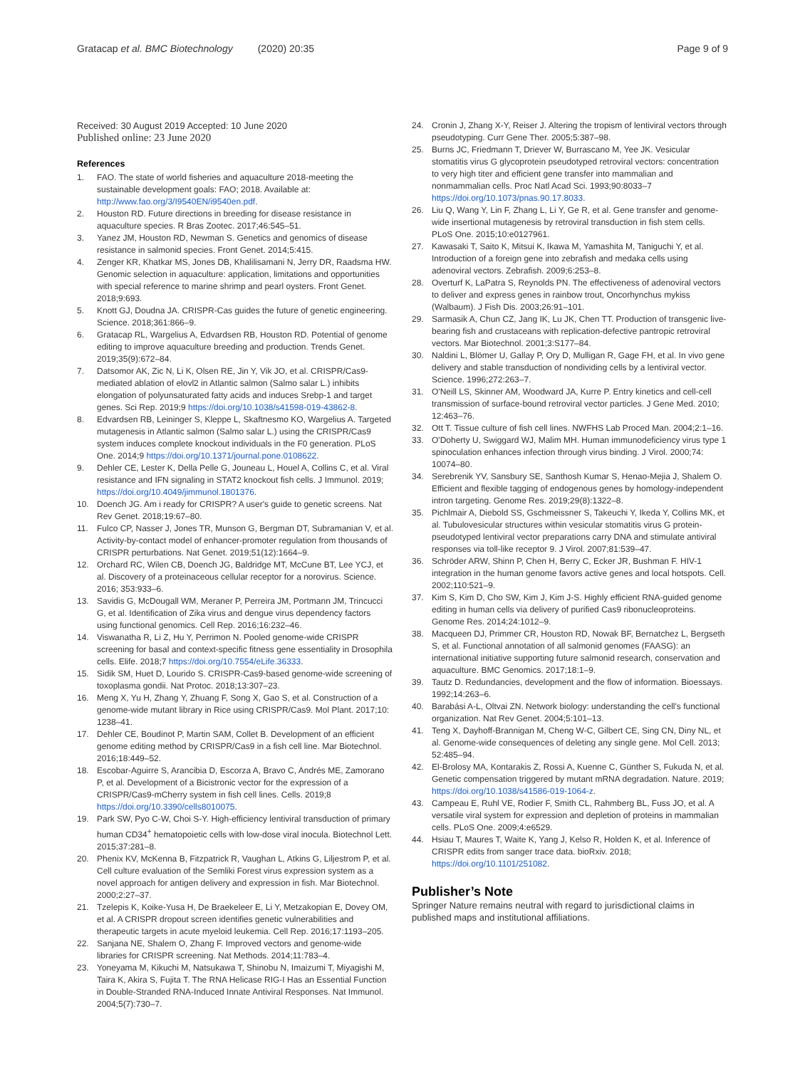Gratacap et al. BMC Biotechnology (2020) 20:35 Page 9 of 9
Received: 30 August 2019 Accepted: 10 June 2020
Published online: 23 June 2020
References
1. FAO. The state of world fisheries and aquaculture 2018-meeting the sustainable development goals: FAO; 2018. Available at: http://www.fao.org/3/I9540EN/i9540en.pdf.
2. Houston RD. Future directions in breeding for disease resistance in aquaculture species. R Bras Zootec. 2017;46:545–51.
3. Yanez JM, Houston RD, Newman S. Genetics and genomics of disease resistance in salmonid species. Front Genet. 2014;5:415.
4. Zenger KR, Khatkar MS, Jones DB, Khalilisamani N, Jerry DR, Raadsma HW. Genomic selection in aquaculture: application, limitations and opportunities with special reference to marine shrimp and pearl oysters. Front Genet. 2018;9:693.
5. Knott GJ, Doudna JA. CRISPR-Cas guides the future of genetic engineering. Science. 2018;361:866–9.
6. Gratacap RL, Wargelius A, Edvardsen RB, Houston RD. Potential of genome editing to improve aquaculture breeding and production. Trends Genet. 2019;35(9):672–84.
7. Datsomor AK, Zic N, Li K, Olsen RE, Jin Y, Vik JO, et al. CRISPR/Cas9-mediated ablation of elovl2 in Atlantic salmon (Salmo salar L.) inhibits elongation of polyunsaturated fatty acids and induces Srebp-1 and target genes. Sci Rep. 2019;9 https://doi.org/10.1038/s41598-019-43862-8.
8. Edvardsen RB, Leininger S, Kleppe L, Skaftnesmo KO, Wargelius A. Targeted mutagenesis in Atlantic salmon (Salmo salar L.) using the CRISPR/Cas9 system induces complete knockout individuals in the F0 generation. PLoS One. 2014;9 https://doi.org/10.1371/journal.pone.0108622.
9. Dehler CE, Lester K, Della Pelle G, Jouneau L, Houel A, Collins C, et al. Viral resistance and IFN signaling in STAT2 knockout fish cells. J Immunol. 2019; https://doi.org/10.4049/jimmunol.1801376.
10. Doench JG. Am i ready for CRISPR? A user's guide to genetic screens. Nat Rev Genet. 2018;19:67–80.
11. Fulco CP, Nasser J, Jones TR, Munson G, Bergman DT, Subramanian V, et al. Activity-by-contact model of enhancer-promoter regulation from thousands of CRISPR perturbations. Nat Genet. 2019;51(12):1664–9.
12. Orchard RC, Wilen CB, Doench JG, Baldridge MT, McCune BT, Lee YCJ, et al. Discovery of a proteinaceous cellular receptor for a norovirus. Science. 2016; 353:933–6.
13. Savidis G, McDougall WM, Meraner P, Perreira JM, Portmann JM, Trincucci G, et al. Identification of Zika virus and dengue virus dependency factors using functional genomics. Cell Rep. 2016;16:232–46.
14. Viswanatha R, Li Z, Hu Y, Perrimon N. Pooled genome-wide CRISPR screening for basal and context-specific fitness gene essentiality in Drosophila cells. Elife. 2018;7 https://doi.org/10.7554/eLife.36333.
15. Sidik SM, Huet D, Lourido S. CRISPR-Cas9-based genome-wide screening of toxoplasma gondii. Nat Protoc. 2018;13:307–23.
16. Meng X, Yu H, Zhang Y, Zhuang F, Song X, Gao S, et al. Construction of a genome-wide mutant library in Rice using CRISPR/Cas9. Mol Plant. 2017;10: 1238–41.
17. Dehler CE, Boudinot P, Martin SAM, Collet B. Development of an efficient genome editing method by CRISPR/Cas9 in a fish cell line. Mar Biotechnol. 2016;18:449–52.
18. Escobar-Aguirre S, Arancibia D, Escorza A, Bravo C, Andrés ME, Zamorano P, et al. Development of a Bicistronic vector for the expression of a CRISPR/Cas9-mCherry system in fish cell lines. Cells. 2019;8 https://doi.org/10.3390/cells8010075.
19. Park SW, Pyo C-W, Choi S-Y. High-efficiency lentiviral transduction of primary human CD34<sup>+</sup> hematopoietic cells with low-dose viral inocula. Biotechnol Lett. 2015;37:281–8.
20. Phenix KV, McKenna B, Fitzpatrick R, Vaughan L, Atkins G, Liljestrom P, et al. Cell culture evaluation of the Semliki Forest virus expression system as a novel approach for antigen delivery and expression in fish. Mar Biotechnol. 2000;2:27–37.
21. Tzelepis K, Koike-Yusa H, De Braekeleer E, Li Y, Metzakopian E, Dovey OM, et al. A CRISPR dropout screen identifies genetic vulnerabilities and therapeutic targets in acute myeloid leukemia. Cell Rep. 2016;17:1193–205.
22. Sanjana NE, Shalem O, Zhang F. Improved vectors and genome-wide libraries for CRISPR screening. Nat Methods. 2014;11:783–4.
23. Yoneyama M, Kikuchi M, Natsukawa T, Shinobu N, Imaizumi T, Miyagishi M, Taira K, Akira S, Fujita T. The RNA Helicase RIG-I Has an Essential Function in Double-Stranded RNA-Induced Innate Antiviral Responses. Nat Immunol. 2004;5(7):730–7.
24. Cronin J, Zhang X-Y, Reiser J. Altering the tropism of lentiviral vectors through pseudotyping. Curr Gene Ther. 2005;5:387–98.
25. Burns JC, Friedmann T, Driever W, Burrascano M, Yee JK. Vesicular stomatitis virus G glycoprotein pseudotyped retroviral vectors: concentration to very high titer and efficient gene transfer into mammalian and nonmammalian cells. Proc Natl Acad Sci. 1993;90:8033–7 https://doi.org/10.1073/pnas.90.17.8033.
26. Liu Q, Wang Y, Lin F, Zhang L, Li Y, Ge R, et al. Gene transfer and genome-wide insertional mutagenesis by retroviral transduction in fish stem cells. PLoS One. 2015;10:e0127961.
27. Kawasaki T, Saito K, Mitsui K, Ikawa M, Yamashita M, Taniguchi Y, et al. Introduction of a foreign gene into zebrafish and medaka cells using adenoviral vectors. Zebrafish. 2009;6:253–8.
28. Overturf K, LaPatra S, Reynolds PN. The effectiveness of adenoviral vectors to deliver and express genes in rainbow trout, Oncorhynchus mykiss (Walbaum). J Fish Dis. 2003;26:91–101.
29. Sarmasik A, Chun CZ, Jang IK, Lu JK, Chen TT. Production of transgenic live-bearing fish and crustaceans with replication-defective pantropic retroviral vectors. Mar Biotechnol. 2001;3:S177–84.
30. Naldini L, Blömer U, Gallay P, Ory D, Mulligan R, Gage FH, et al. In vivo gene delivery and stable transduction of nondividing cells by a lentiviral vector. Science. 1996;272:263–7.
31. O'Neill LS, Skinner AM, Woodward JA, Kurre P. Entry kinetics and cell-cell transmission of surface-bound retroviral vector particles. J Gene Med. 2010; 12:463–76.
32. Ott T. Tissue culture of fish cell lines. NWFHS Lab Proced Man. 2004;2:1–16.
33. O'Doherty U, Swiggard WJ, Malim MH. Human immunodeficiency virus type 1 spinoculation enhances infection through virus binding. J Virol. 2000;74: 10074–80.
34. Serebrenik YV, Sansbury SE, Santhosh Kumar S, Henao-Mejia J, Shalem O. Efficient and flexible tagging of endogenous genes by homology-independent intron targeting. Genome Res. 2019;29(8):1322–8.
35. Pichlmair A, Diebold SS, Gschmeissner S, Takeuchi Y, Ikeda Y, Collins MK, et al. Tubulovesicular structures within vesicular stomatitis virus G protein-pseudotyped lentiviral vector preparations carry DNA and stimulate antiviral responses via toll-like receptor 9. J Virol. 2007;81:539–47.
36. Schröder ARW, Shinn P, Chen H, Berry C, Ecker JR, Bushman F. HIV-1 integration in the human genome favors active genes and local hotspots. Cell. 2002;110:521–9.
37. Kim S, Kim D, Cho SW, Kim J, Kim J-S. Highly efficient RNA-guided genome editing in human cells via delivery of purified Cas9 ribonucleoproteins. Genome Res. 2014;24:1012–9.
38. Macqueen DJ, Primmer CR, Houston RD, Nowak BF, Bernatchez L, Bergseth S, et al. Functional annotation of all salmonid genomes (FAASG): an international initiative supporting future salmonid research, conservation and aquaculture. BMC Genomics. 2017;18:1–9.
39. Tautz D. Redundancies, development and the flow of information. Bioessays. 1992;14:263–6.
40. Barabási A-L, Oltvai ZN. Network biology: understanding the cell's functional organization. Nat Rev Genet. 2004;5:101–13.
41. Teng X, Dayhoff-Brannigan M, Cheng W-C, Gilbert CE, Sing CN, Diny NL, et al. Genome-wide consequences of deleting any single gene. Mol Cell. 2013; 52:485–94.
42. El-Brolosy MA, Kontarakis Z, Rossi A, Kuenne C, Günther S, Fukuda N, et al. Genetic compensation triggered by mutant mRNA degradation. Nature. 2019; https://doi.org/10.1038/s41586-019-1064-z.
43. Campeau E, Ruhl VE, Rodier F, Smith CL, Rahmberg BL, Fuss JO, et al. A versatile viral system for expression and depletion of proteins in mammalian cells. PLoS One. 2009;4:e6529.
44. Hsiau T, Maures T, Waite K, Yang J, Kelso R, Holden K, et al. Inference of CRISPR edits from sanger trace data. bioRxiv. 2018; https://doi.org/10.1101/251082.
Publisher’s Note
Springer Nature remains neutral with regard to jurisdictional claims in published maps and institutional affiliations.